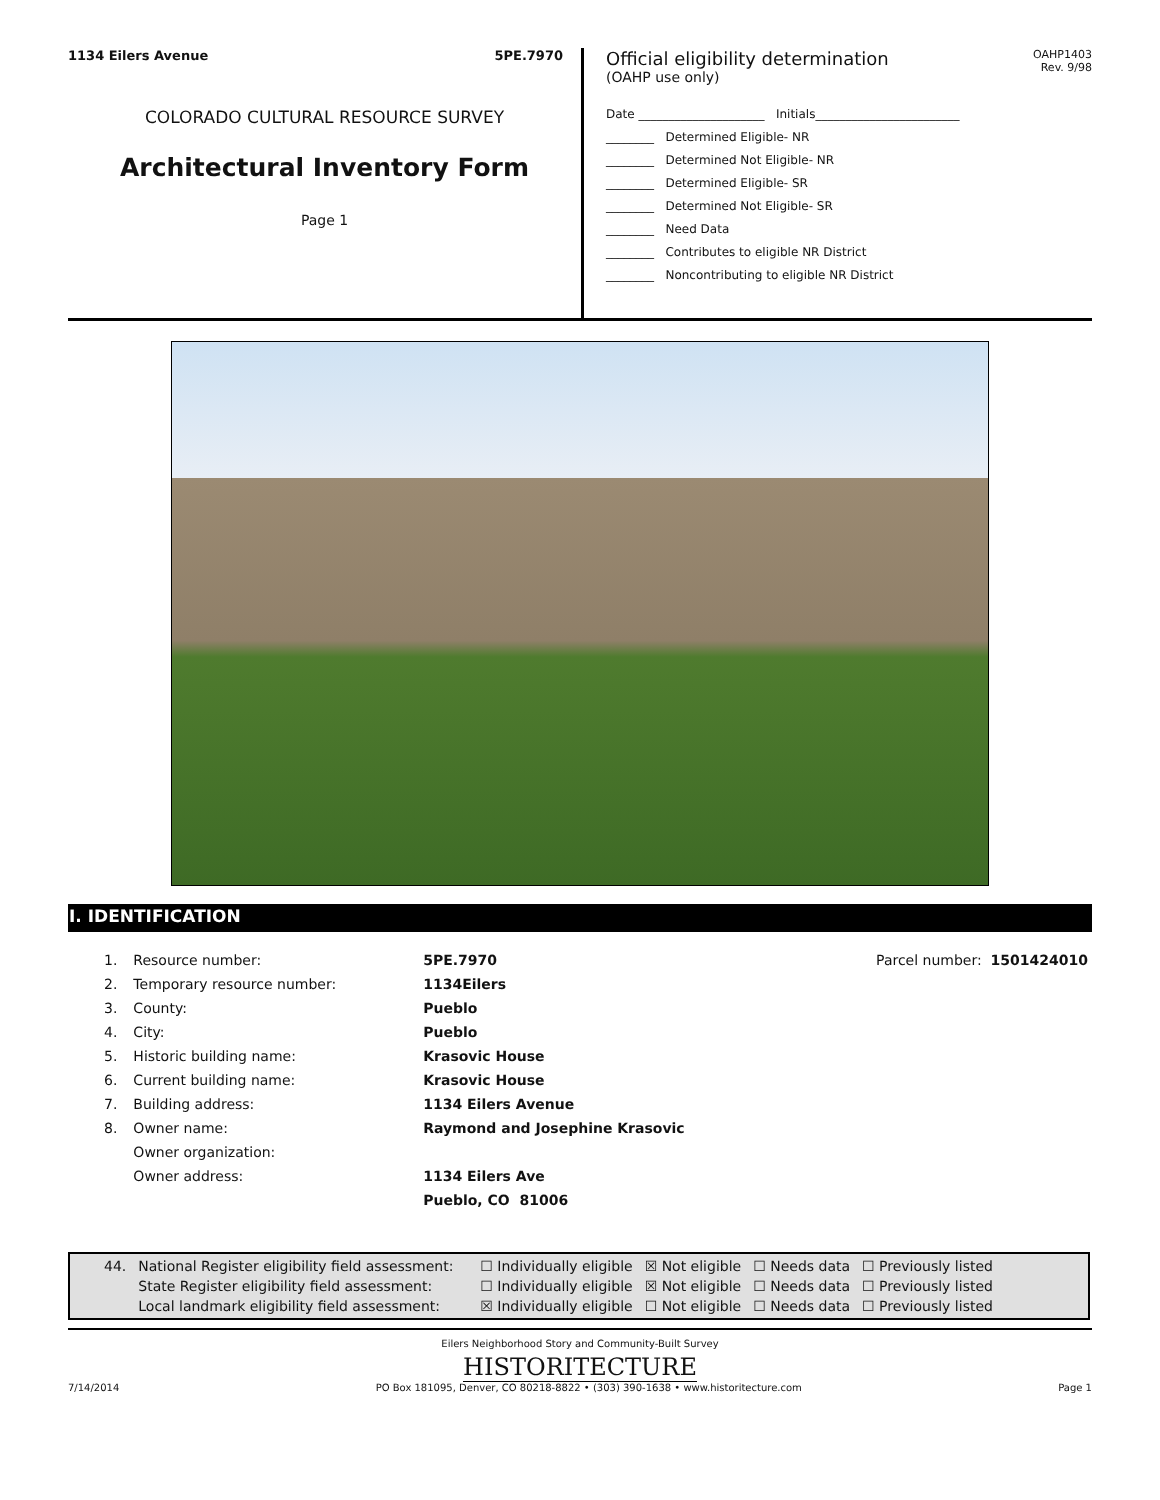1134 Eilers Avenue 5PE.7970
COLORADO CULTURAL RESOURCE SURVEY
Architectural Inventory Form
Page 1
Official eligibility determination
(OAHP use only)
OAHP1403
Rev. 9/98
Date _____________________ Initials________________________
________ Determined Eligible- NR
________ Determined Not Eligible- NR
________ Determined Eligible- SR
________ Determined Not Eligible- SR
________ Need Data
________ Contributes to eligible NR District
________ Noncontributing to eligible NR District
I. IDENTIFICATION
| 1. | Resource number: | 5PE.7970 | Parcel number: 1501424010 |
| 2. | Temporary resource number: | 1134Eilers | |
| 3. | County: | Pueblo | |
| 4. | City: | Pueblo | |
| 5. | Historic building name: | Krasovic House | |
| 6. | Current building name: | Krasovic House | |
| 7. | Building address: | 1134 Eilers Avenue | |
| 8. | Owner name: | Raymond and Josephine Krasovic | |
| | Owner organization: | | |
| | Owner address: | 1134 Eilers Ave | |
| | | Pueblo, CO 81006 | |
| 44. | National Register eligibility field assessment: | ☐ Individually eligible | ☒ Not eligible | ☐ Needs data | ☐ Previously listed |
| | State Register eligibility field assessment: | ☐ Individually eligible | ☒ Not eligible | ☐ Needs data | ☐ Previously listed |
| | Local landmark eligibility field assessment: | ☒ Individually eligible | ☐ Not eligible | ☐ Needs data | ☐ Previously listed |
Eilers Neighborhood Story and Community-Built Survey
HISTORITECTURE
7/14/2014 PO Box 181095, Denver, CO 80218-8822 • (303) 390-1638 • www.historitecture.com Page 1